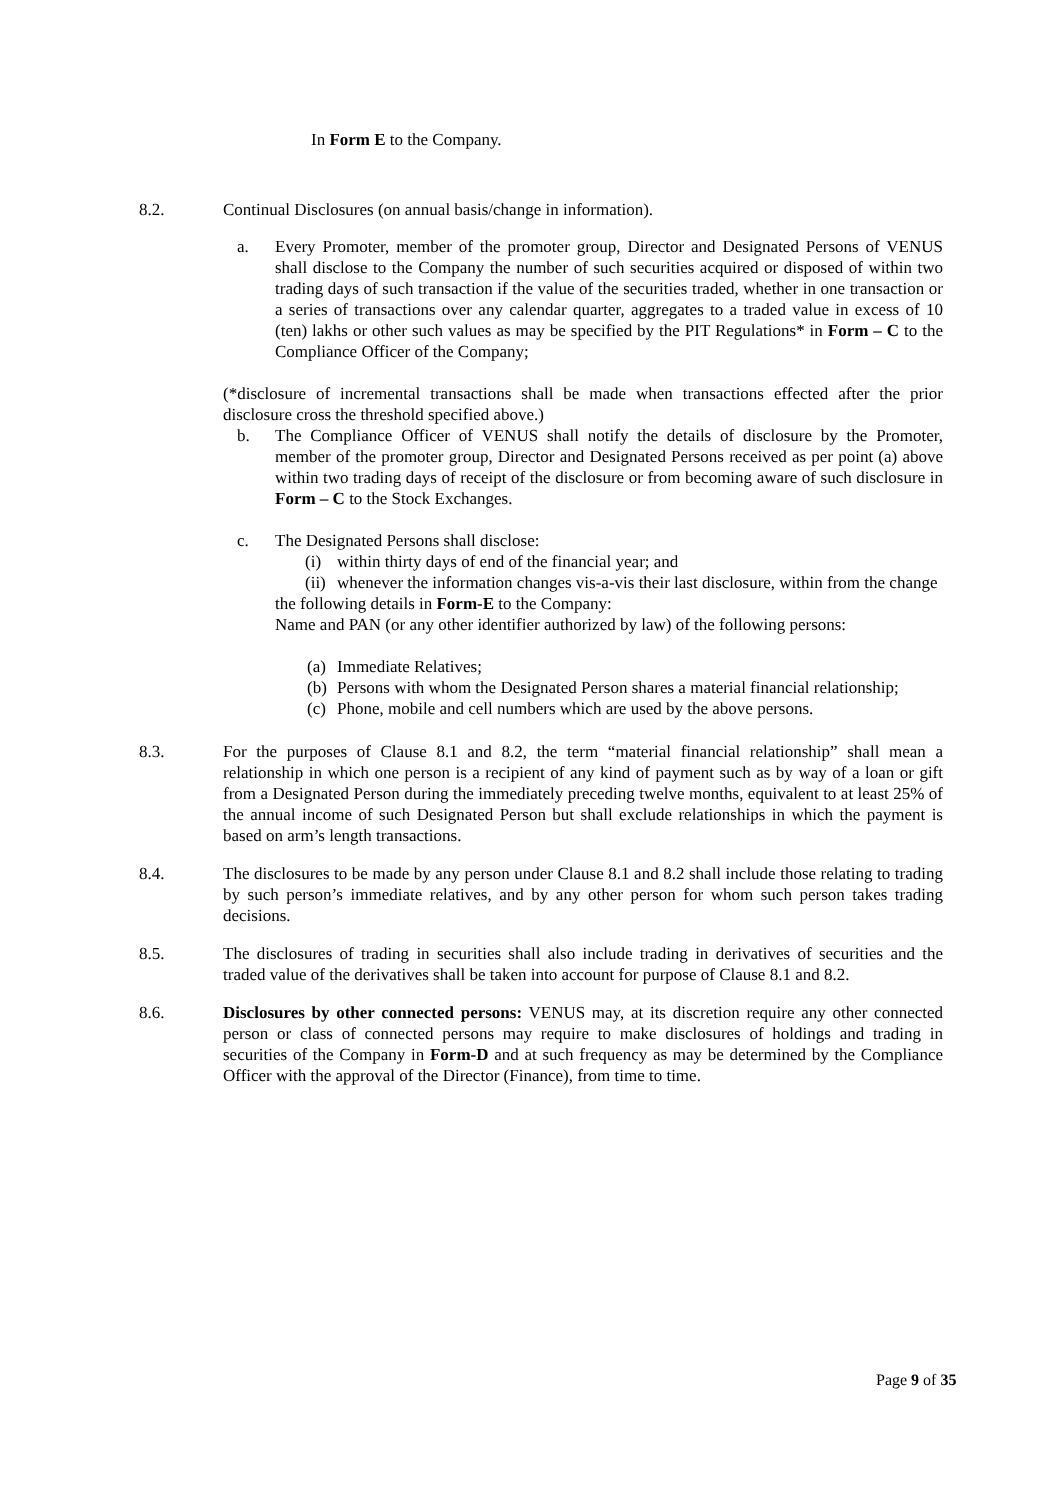In Form E to the Company.
8.2. Continual Disclosures (on annual basis/change in information).
a. Every Promoter, member of the promoter group, Director and Designated Persons of VENUS shall disclose to the Company the number of such securities acquired or disposed of within two trading days of such transaction if the value of the securities traded, whether in one transaction or a series of transactions over any calendar quarter, aggregates to a traded value in excess of 10 (ten) lakhs or other such values as may be specified by the PIT Regulations* in Form – C to the Compliance Officer of the Company;
(*disclosure of incremental transactions shall be made when transactions effected after the prior disclosure cross the threshold specified above.)
b. The Compliance Officer of VENUS shall notify the details of disclosure by the Promoter, member of the promoter group, Director and Designated Persons received as per point (a) above within two trading days of receipt of the disclosure or from becoming aware of such disclosure in Form – C to the Stock Exchanges.
c. The Designated Persons shall disclose:
(i) within thirty days of end of the financial year; and
(ii)
whenever the information changes vis-a-vis their last disclosure, within from the change
the following details in Form-E to the Company:
Name and PAN (or any other identifier authorized by law) of the following persons:
(a)
Immediate Relatives;
(b)
Persons with whom the Designated Person shares a material financial relationship;
(c)
Phone, mobile and cell numbers which are used by the above persons.
8.3. For the purposes of Clause 8.1 and 8.2, the term “material financial relationship” shall mean a relationship in which one person is a recipient of any kind of payment such as by way of a loan or gift from a Designated Person during the immediately preceding twelve months, equivalent to at least 25% of the annual income of such Designated Person but shall exclude relationships in which the payment is based on arm’s length transactions.
8.4. The disclosures to be made by any person under Clause 8.1 and 8.2 shall include those relating to trading by such person’s immediate relatives, and by any other person for whom such person takes trading decisions.
8.5. The disclosures of trading in securities shall also include trading in derivatives of securities and the traded value of the derivatives shall be taken into account for purpose of Clause 8.1 and 8.2.
8.6. Disclosures by other connected persons: VENUS may, at its discretion require any other connected person or class of connected persons may require to make disclosures of holdings and trading in securities of the Company in Form-D and at such frequency as may be determined by the Compliance Officer with the approval of the Director (Finance), from time to time.
Page 9 of 35